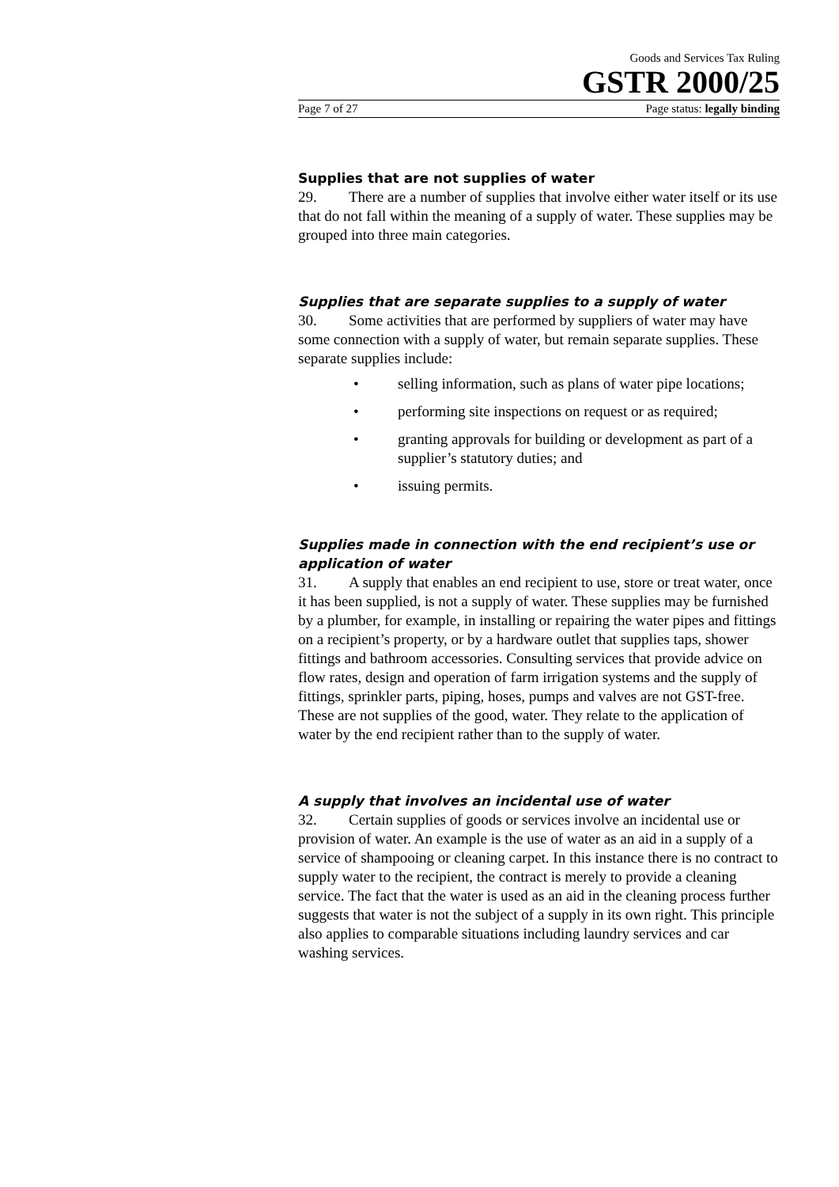Goods and Services Tax Ruling
GSTR 2000/25
Page 7 of 27 Page status: legally binding
Supplies that are not supplies of water
29. There are a number of supplies that involve either water itself or its use that do not fall within the meaning of a supply of water. These supplies may be grouped into three main categories.
Supplies that are separate supplies to a supply of water
30. Some activities that are performed by suppliers of water may have some connection with a supply of water, but remain separate supplies. These separate supplies include:
• selling information, such as plans of water pipe locations;
• performing site inspections on request or as required;
• granting approvals for building or development as part of a supplier’s statutory duties; and
• issuing permits.
Supplies made in connection with the end recipient’s use or application of water
31. A supply that enables an end recipient to use, store or treat water, once it has been supplied, is not a supply of water. These supplies may be furnished by a plumber, for example, in installing or repairing the water pipes and fittings on a recipient’s property, or by a hardware outlet that supplies taps, shower fittings and bathroom accessories. Consulting services that provide advice on flow rates, design and operation of farm irrigation systems and the supply of fittings, sprinkler parts, piping, hoses, pumps and valves are not GST-free. These are not supplies of the good, water. They relate to the application of water by the end recipient rather than to the supply of water.
A supply that involves an incidental use of water
32. Certain supplies of goods or services involve an incidental use or provision of water. An example is the use of water as an aid in a supply of a service of shampooing or cleaning carpet. In this instance there is no contract to supply water to the recipient, the contract is merely to provide a cleaning service. The fact that the water is used as an aid in the cleaning process further suggests that water is not the subject of a supply in its own right. This principle also applies to comparable situations including laundry services and car washing services.